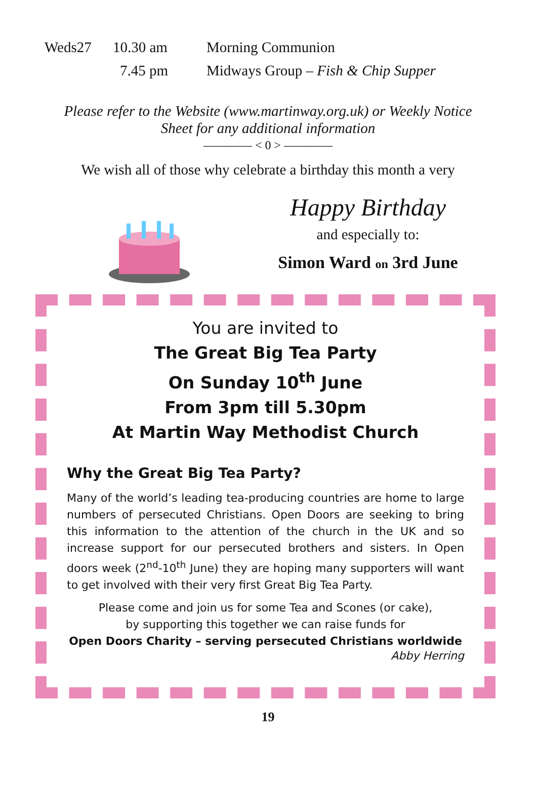| Weds27 | 10.30 am | Morning Communion |
| | 7.45 pm | Midways Group – Fish & Chip Supper |
Please refer to the Website (www.martinway.org.uk) or Weekly Notice
Sheet for any additional information
———— < 0 > ————
We wish all of those why celebrate a birthday this month a very
Happy Birthday
and especially to:
Simon Ward on 3rd June
You are invited to
The Great Big Tea Party
On Sunday 10<sup>th</sup> June
From 3pm till 5.30pm
At Martin Way Methodist Church
Why the Great Big Tea Party?
Many of the world’s leading tea-producing countries are home to large numbers of persecuted Christians. Open Doors are seeking to bring this information to the attention of the church in the UK and so increase support for our persecuted brothers and sisters. In Open doors week (2<sup>nd</sup>-10<sup>th</sup> June) they are hoping many supporters will want to get involved with their very first Great Big Tea Party.
Please come and join us for some Tea and Scones (or cake),
by supporting this together we can raise funds for
Open Doors Charity – serving persecuted Christians worldwide
Abby Herring
19